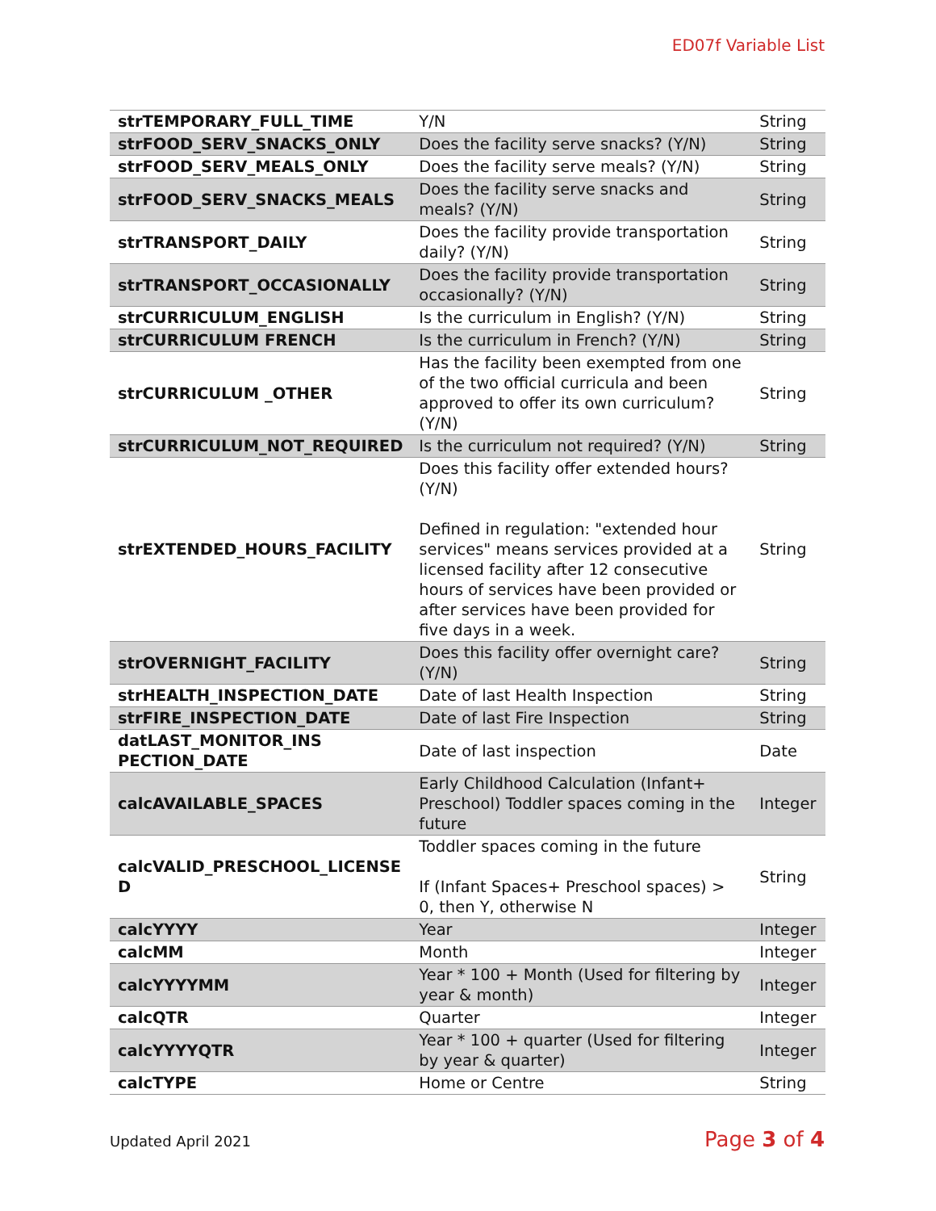ED07f Variable List
| strTEMPORARY_FULL_TIME | Y/N | String |
| strFOOD_SERV_SNACKS_ONLY | Does the facility serve snacks? (Y/N) | String |
| strFOOD_SERV_MEALS_ONLY | Does the facility serve meals? (Y/N) | String |
| strFOOD_SERV_SNACKS_MEALS | Does the facility serve snacks and meals? (Y/N) | String |
| strTRANSPORT_DAILY | Does the facility provide transportation daily? (Y/N) | String |
| strTRANSPORT_OCCASIONALLY | Does the facility provide transportation occasionally? (Y/N) | String |
| strCURRICULUM_ENGLISH | Is the curriculum in English? (Y/N) | String |
| strCURRICULUM FRENCH | Is the curriculum in French? (Y/N) | String |
| strCURRICULUM _OTHER | Has the facility been exempted from one of the two official curricula and been approved to offer its own curriculum? (Y/N) | String |
| strCURRICULUM_NOT_REQUIRED | Is the curriculum not required? (Y/N) | String |
| strEXTENDED_HOURS_FACILITY | Does this facility offer extended hours? (Y/N) Defined in regulation: "extended hour services" means services provided at a licensed facility after 12 consecutive hours of services have been provided or after services have been provided for five days in a week. | String |
| strOVERNIGHT_FACILITY | Does this facility offer overnight care? (Y/N) | String |
| strHEALTH_INSPECTION_DATE | Date of last Health Inspection | String |
| strFIRE_INSPECTION_DATE | Date of last Fire Inspection | String |
| datLAST_MONITOR_INS PECTION_DATE | Date of last inspection | Date |
| calcAVAILABLE_SPACES | Early Childhood Calculation (Infant+ Preschool) Toddler spaces coming in the future | Integer |
| calcVALID_PRESCHOOL_LICENSE D | Toddler spaces coming in the future If (Infant Spaces+ Preschool spaces) > 0, then Y, otherwise N | String |
| calcYYYY | Year | Integer |
| calcMM | Month | Integer |
| calcYYYYMM | Year * 100 + Month (Used for filtering by year & month) | Integer |
| calcQTR | Quarter | Integer |
| calcYYYYQTR | Year * 100 + quarter (Used for filtering by year & quarter) | Integer |
| calcTYPE | Home or Centre | String |
Updated April 2021 Page 3 of 4